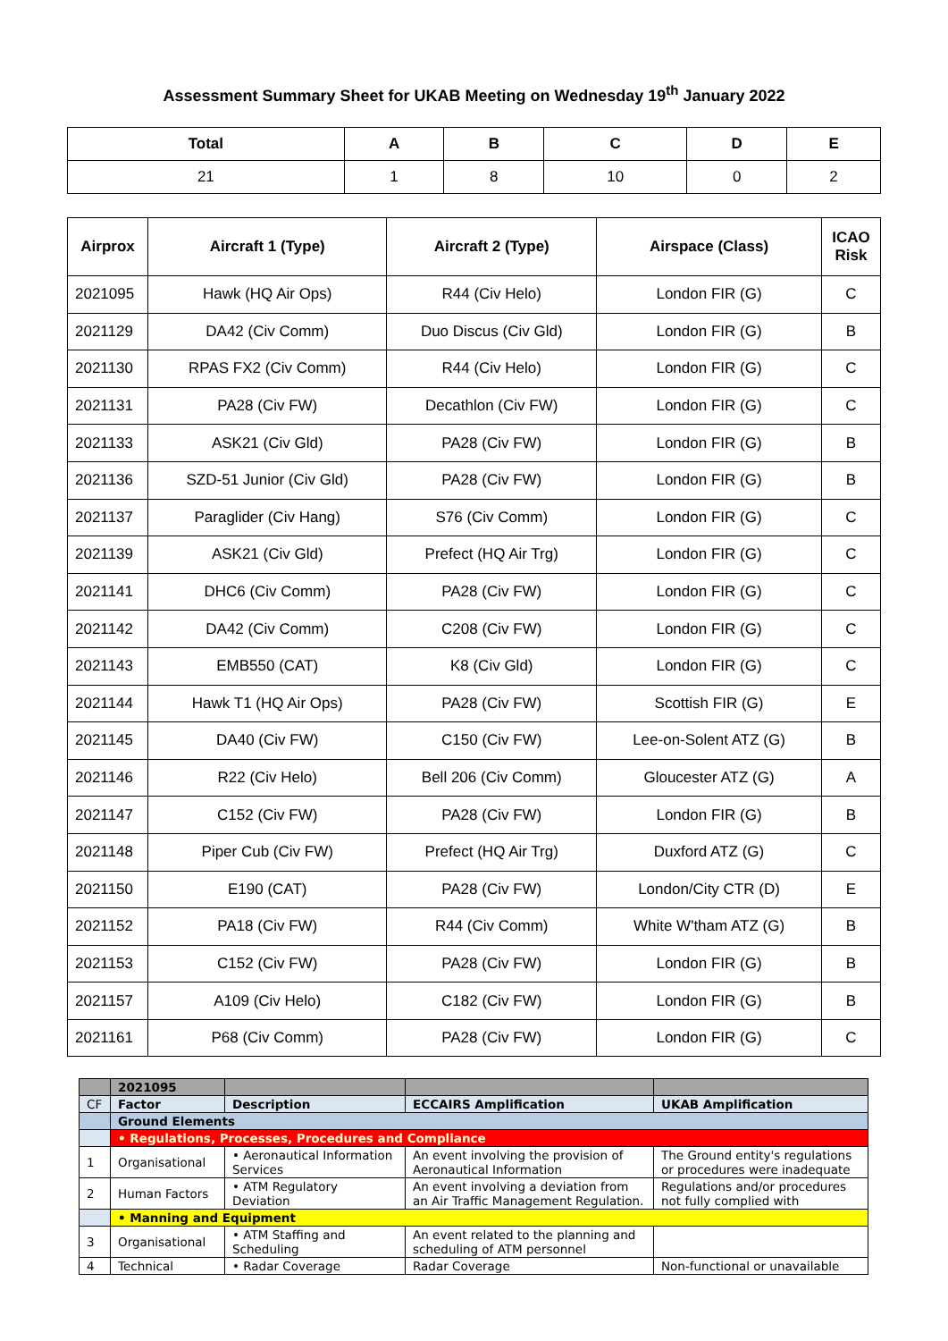Assessment Summary Sheet for UKAB Meeting on Wednesday 19<sup>th</sup> January 2022
| Total | A | B | C | D | E |
| --- | --- | --- | --- | --- | --- |
| 21 | 1 | 8 | 10 | 0 | 2 |
| Airprox | Aircraft 1 (Type) | Aircraft 2 (Type) | Airspace (Class) | ICAO Risk |
| --- | --- | --- | --- | --- |
| 2021095 | Hawk (HQ Air Ops) | R44 (Civ Helo) | London FIR (G) | C |
| 2021129 | DA42 (Civ Comm) | Duo Discus (Civ Gld) | London FIR (G) | B |
| 2021130 | RPAS FX2 (Civ Comm) | R44 (Civ Helo) | London FIR (G) | C |
| 2021131 | PA28 (Civ FW) | Decathlon (Civ FW) | London FIR (G) | C |
| 2021133 | ASK21 (Civ Gld) | PA28 (Civ FW) | London FIR (G) | B |
| 2021136 | SZD-51 Junior (Civ Gld) | PA28 (Civ FW) | London FIR (G) | B |
| 2021137 | Paraglider (Civ Hang) | S76 (Civ Comm) | London FIR (G) | C |
| 2021139 | ASK21 (Civ Gld) | Prefect (HQ Air Trg) | London FIR (G) | C |
| 2021141 | DHC6 (Civ Comm) | PA28 (Civ FW) | London FIR (G) | C |
| 2021142 | DA42 (Civ Comm) | C208 (Civ FW) | London FIR (G) | C |
| 2021143 | EMB550 (CAT) | K8 (Civ Gld) | London FIR (G) | C |
| 2021144 | Hawk T1 (HQ Air Ops) | PA28 (Civ FW) | Scottish FIR (G) | E |
| 2021145 | DA40 (Civ FW) | C150 (Civ FW) | Lee-on-Solent ATZ (G) | B |
| 2021146 | R22 (Civ Helo) | Bell 206 (Civ Comm) | Gloucester ATZ (G) | A |
| 2021147 | C152 (Civ FW) | PA28 (Civ FW) | London FIR (G) | B |
| 2021148 | Piper Cub (Civ FW) | Prefect (HQ Air Trg) | Duxford ATZ (G) | C |
| 2021150 | E190 (CAT) | PA28 (Civ FW) | London/City CTR (D) | E |
| 2021152 | PA18 (Civ FW) | R44 (Civ Comm) | White W'tham ATZ (G) | B |
| 2021153 | C152 (Civ FW) | PA28 (Civ FW) | London FIR (G) | B |
| 2021157 | A109 (Civ Helo) | C182 (Civ FW) | London FIR (G) | B |
| 2021161 | P68 (Civ Comm) | PA28 (Civ FW) | London FIR (G) | C |
| | 2021095 | | | |
| CF | Factor | Description | ECCAIRS Amplification | UKAB Amplification |
| | Ground Elements | | | |
| | • Regulations, Processes, Procedures and Compliance | | | |
| 1 | Organisational | • Aeronautical Information Services | An event involving the provision of Aeronautical Information | The Ground entity's regulations or procedures were inadequate |
| 2 | Human Factors | • ATM Regulatory Deviation | An event involving a deviation from an Air Traffic Management Regulation. | Regulations and/or procedures not fully complied with |
| | • Manning and Equipment | | | |
| 3 | Organisational | • ATM Staffing and Scheduling | An event related to the planning and scheduling of ATM personnel | |
| 4 | Technical | • Radar Coverage | Radar Coverage | Non-functional or unavailable |